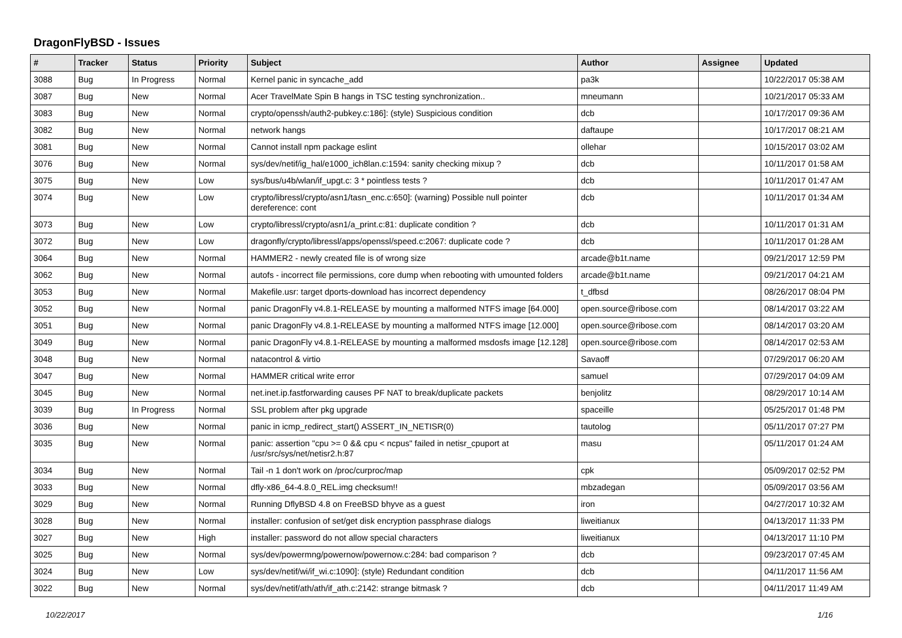DragonFlyBSD - Issues
| # | Tracker | Status | Priority | Subject | Author | Assignee | Updated |
| --- | --- | --- | --- | --- | --- | --- | --- |
| 3088 | Bug | In Progress | Normal | Kernel panic in syncache_add | pa3k | | 10/22/2017 05:38 AM |
| 3087 | Bug | New | Normal | Acer TravelMate Spin B hangs in TSC testing synchronization.. | mneumann | | 10/21/2017 05:33 AM |
| 3083 | Bug | New | Normal | crypto/openssh/auth2-pubkey.c:186]: (style) Suspicious condition | dcb | | 10/17/2017 09:36 AM |
| 3082 | Bug | New | Normal | network hangs | daftaupe | | 10/17/2017 08:21 AM |
| 3081 | Bug | New | Normal | Cannot install npm package eslint | ollehar | | 10/15/2017 03:02 AM |
| 3076 | Bug | New | Normal | sys/dev/netif/ig_hal/e1000_ich8lan.c:1594: sanity checking mixup ? | dcb | | 10/11/2017 01:58 AM |
| 3075 | Bug | New | Low | sys/bus/u4b/wlan/if_upgt.c: 3 * pointless tests ? | dcb | | 10/11/2017 01:47 AM |
| 3074 | Bug | New | Low | crypto/libressl/crypto/asn1/tasn_enc.c:650]: (warning) Possible null pointer dereference: cont | dcb | | 10/11/2017 01:34 AM |
| 3073 | Bug | New | Low | crypto/libressl/crypto/asn1/a_print.c:81: duplicate condition ? | dcb | | 10/11/2017 01:31 AM |
| 3072 | Bug | New | Low | dragonfly/crypto/libressl/apps/openssl/speed.c:2067: duplicate code ? | dcb | | 10/11/2017 01:28 AM |
| 3064 | Bug | New | Normal | HAMMER2 - newly created file is of wrong size | arcade@b1t.name | | 09/21/2017 12:59 PM |
| 3062 | Bug | New | Normal | autofs - incorrect file permissions, core dump when rebooting with umounted folders | arcade@b1t.name | | 09/21/2017 04:21 AM |
| 3053 | Bug | New | Normal | Makefile.usr: target dports-download has incorrect dependency | t_dfbsd | | 08/26/2017 08:04 PM |
| 3052 | Bug | New | Normal | panic DragonFly v4.8.1-RELEASE by mounting a malformed NTFS image [64.000] | open.source@ribose.com | | 08/14/2017 03:22 AM |
| 3051 | Bug | New | Normal | panic DragonFly v4.8.1-RELEASE by mounting a malformed NTFS image [12.000] | open.source@ribose.com | | 08/14/2017 03:20 AM |
| 3049 | Bug | New | Normal | panic DragonFly v4.8.1-RELEASE by mounting a malformed msdosfs image [12.128] | open.source@ribose.com | | 08/14/2017 02:53 AM |
| 3048 | Bug | New | Normal | natacontrol & virtio | Savaoff | | 07/29/2017 06:20 AM |
| 3047 | Bug | New | Normal | HAMMER critical write error | samuel | | 07/29/2017 04:09 AM |
| 3045 | Bug | New | Normal | net.inet.ip.fastforwarding causes PF NAT to break/duplicate packets | benjolitz | | 08/29/2017 10:14 AM |
| 3039 | Bug | In Progress | Normal | SSL problem after pkg upgrade | spaceille | | 05/25/2017 01:48 PM |
| 3036 | Bug | New | Normal | panic in icmp_redirect_start() ASSERT_IN_NETISR(0) | tautolog | | 05/11/2017 07:27 PM |
| 3035 | Bug | New | Normal | panic: assertion "cpu >= 0 && cpu < ncpus" failed in netisr_cpuport at /usr/src/sys/net/netisr2.h:87 | masu | | 05/11/2017 01:24 AM |
| 3034 | Bug | New | Normal | Tail -n 1 don't work on /proc/curproc/map | cpk | | 05/09/2017 02:52 PM |
| 3033 | Bug | New | Normal | dfly-x86_64-4.8.0_REL.img checksum!! | mbzadegan | | 05/09/2017 03:56 AM |
| 3029 | Bug | New | Normal | Running DflyBSD 4.8 on FreeBSD bhyve as a guest | iron | | 04/27/2017 10:32 AM |
| 3028 | Bug | New | Normal | installer: confusion of set/get disk encryption passphrase dialogs | liweitianux | | 04/13/2017 11:33 PM |
| 3027 | Bug | New | High | installer: password do not allow special characters | liweitianux | | 04/13/2017 11:10 PM |
| 3025 | Bug | New | Normal | sys/dev/powermng/powernow/powernow.c:284: bad comparison ? | dcb | | 09/23/2017 07:45 AM |
| 3024 | Bug | New | Low | sys/dev/netif/wi/if_wi.c:1090]: (style) Redundant condition | dcb | | 04/11/2017 11:56 AM |
| 3022 | Bug | New | Normal | sys/dev/netif/ath/ath/if_ath.c:2142: strange bitmask ? | dcb | | 04/11/2017 11:49 AM |
10/22/2017 1/16